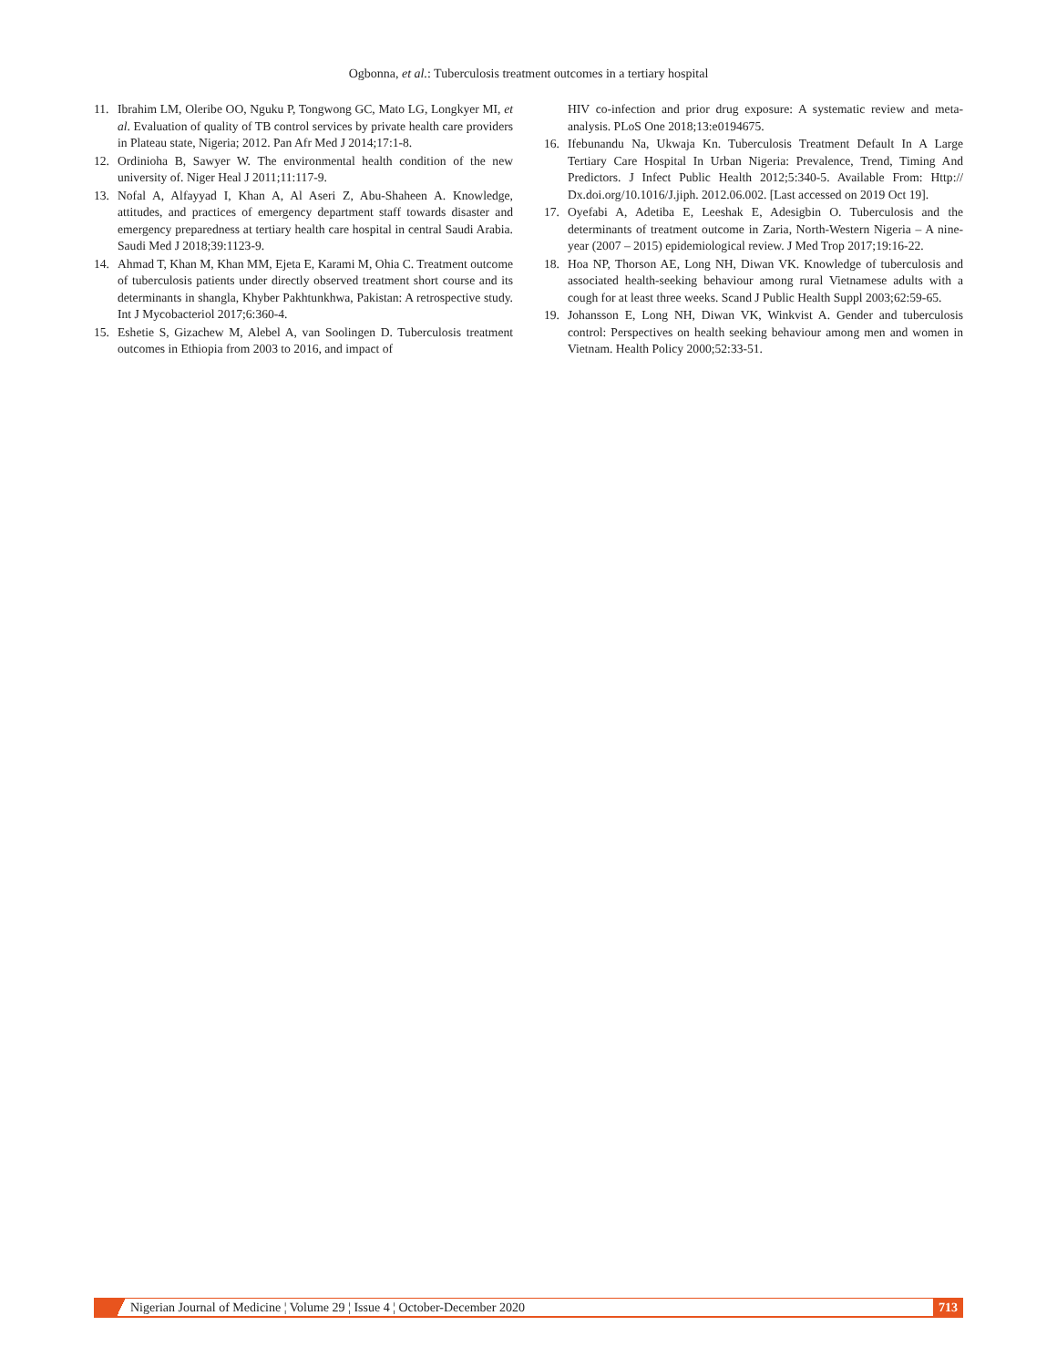Ogbonna, et al.: Tuberculosis treatment outcomes in a tertiary hospital
11. Ibrahim LM, Oleribe OO, Nguku P, Tongwong GC, Mato LG, Longkyer MI, et al. Evaluation of quality of TB control services by private health care providers in Plateau state, Nigeria; 2012. Pan Afr Med J 2014;17:1-8.
12. Ordinioha B, Sawyer W. The environmental health condition of the new university of. Niger Heal J 2011;11:117-9.
13. Nofal A, Alfayyad I, Khan A, Al Aseri Z, Abu-Shaheen A. Knowledge, attitudes, and practices of emergency department staff towards disaster and emergency preparedness at tertiary health care hospital in central Saudi Arabia. Saudi Med J 2018;39:1123-9.
14. Ahmad T, Khan M, Khan MM, Ejeta E, Karami M, Ohia C. Treatment outcome of tuberculosis patients under directly observed treatment short course and its determinants in shangla, Khyber Pakhtunkhwa, Pakistan: A retrospective study. Int J Mycobacteriol 2017;6:360-4.
15. Eshetie S, Gizachew M, Alebel A, van Soolingen D. Tuberculosis treatment outcomes in Ethiopia from 2003 to 2016, and impact of
HIV co-infection and prior drug exposure: A systematic review and meta-analysis. PLoS One 2018;13:e0194675.
16. Ifebunandu Na, Ukwaja Kn. Tuberculosis Treatment Default In A Large Tertiary Care Hospital In Urban Nigeria: Prevalence, Trend, Timing And Predictors. J Infect Public Health 2012;5:340-5. Available From: Http:// Dx.doi.org/10.1016/J.jiph. 2012.06.002. [Last accessed on 2019 Oct 19].
17. Oyefabi A, Adetiba E, Leeshak E, Adesigbin O. Tuberculosis and the determinants of treatment outcome in Zaria, North-Western Nigeria – A nine-year (2007 – 2015) epidemiological review. J Med Trop 2017;19:16-22.
18. Hoa NP, Thorson AE, Long NH, Diwan VK. Knowledge of tuberculosis and associated health-seeking behaviour among rural Vietnamese adults with a cough for at least three weeks. Scand J Public Health Suppl 2003;62:59-65.
19. Johansson E, Long NH, Diwan VK, Winkvist A. Gender and tuberculosis control: Perspectives on health seeking behaviour among men and women in Vietnam. Health Policy 2000;52:33-51.
Nigerian Journal of Medicine ¦ Volume 29 ¦ Issue 4 ¦ October-December 2020 713